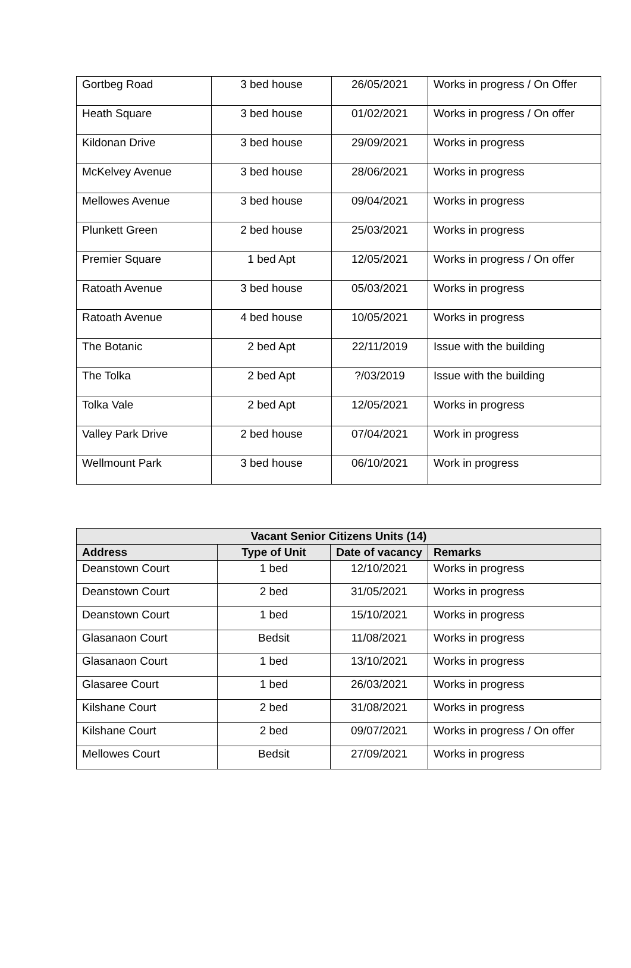| Gortbeg Road | 3 bed house | 26/05/2021 | Works in progress / On Offer |
| Heath Square | 3 bed house | 01/02/2021 | Works in progress / On offer |
| Kildonan Drive | 3 bed house | 29/09/2021 | Works in progress |
| McKelvey Avenue | 3 bed house | 28/06/2021 | Works in progress |
| Mellowes Avenue | 3 bed house | 09/04/2021 | Works in progress |
| Plunkett Green | 2 bed house | 25/03/2021 | Works in progress |
| Premier Square | 1 bed Apt | 12/05/2021 | Works in progress / On offer |
| Ratoath Avenue | 3 bed house | 05/03/2021 | Works in progress |
| Ratoath Avenue | 4 bed house | 10/05/2021 | Works in progress |
| The Botanic | 2 bed Apt | 22/11/2019 | Issue with the building |
| The Tolka | 2 bed Apt | ?/03/2019 | Issue with the building |
| Tolka Vale | 2 bed Apt | 12/05/2021 | Works in progress |
| Valley Park Drive | 2 bed house | 07/04/2021 | Work in progress |
| Wellmount Park | 3 bed house | 06/10/2021 | Work in progress |
| Vacant Senior Citizens Units (14) | | | |
| --- | --- | --- | --- |
| Address | Type of Unit | Date of vacancy | Remarks |
| Deanstown Court | 1 bed | 12/10/2021 | Works in progress |
| Deanstown Court | 2 bed | 31/05/2021 | Works in progress |
| Deanstown Court | 1 bed | 15/10/2021 | Works in progress |
| Glasanaon Court | Bedsit | 11/08/2021 | Works in progress |
| Glasanaon Court | 1 bed | 13/10/2021 | Works in progress |
| Glasaree Court | 1 bed | 26/03/2021 | Works in progress |
| Kilshane Court | 2 bed | 31/08/2021 | Works in progress |
| Kilshane Court | 2 bed | 09/07/2021 | Works in progress / On offer |
| Mellowes Court | Bedsit | 27/09/2021 | Works in progress |